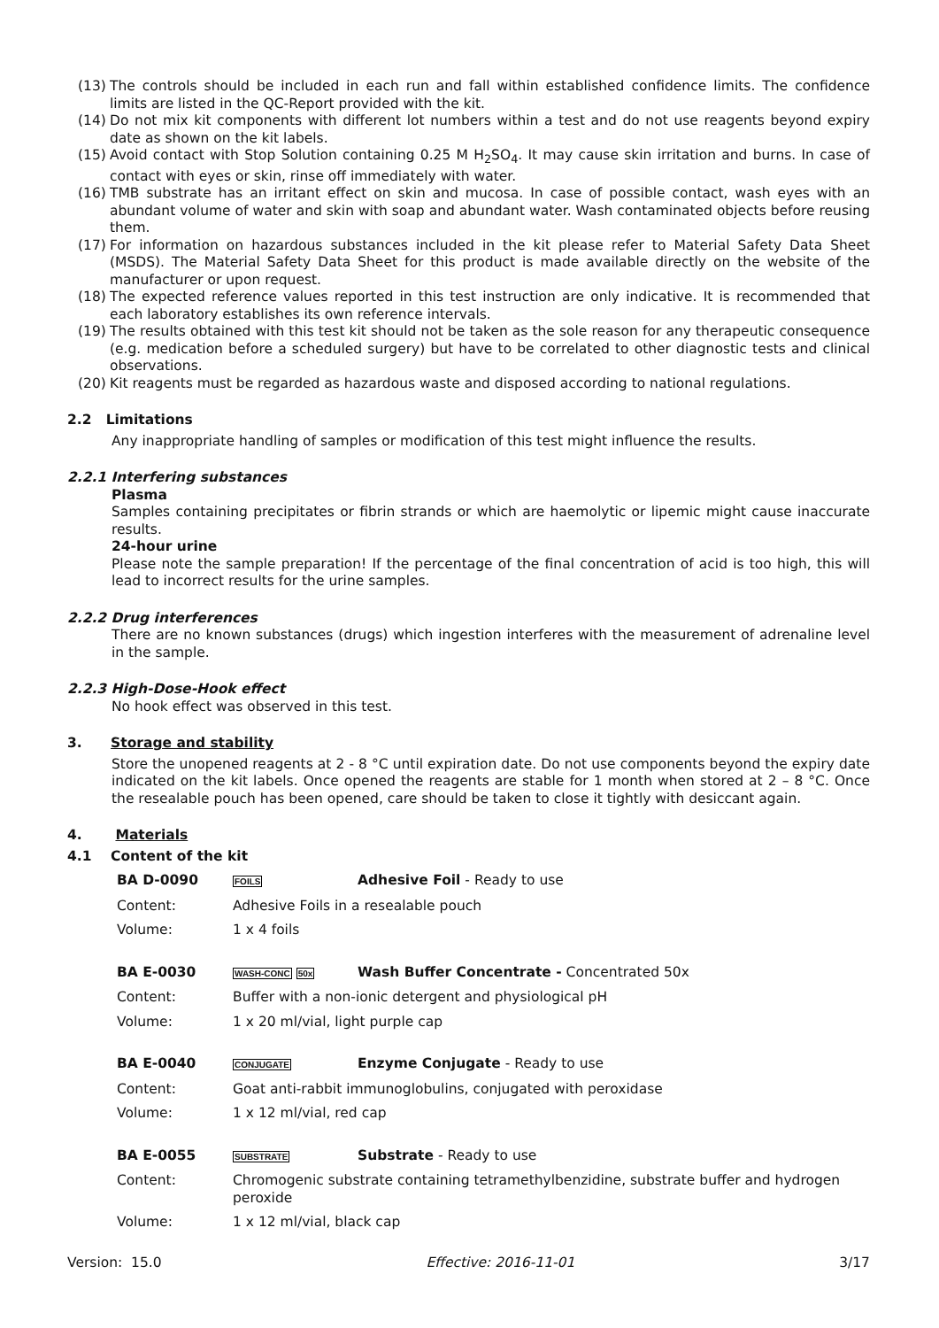(13) The controls should be included in each run and fall within established confidence limits. The confidence limits are listed in the QC-Report provided with the kit.
(14) Do not mix kit components with different lot numbers within a test and do not use reagents beyond expiry date as shown on the kit labels.
(15) Avoid contact with Stop Solution containing 0.25 M H<sub>2</sub>SO<sub>4</sub>. It may cause skin irritation and burns. In case of contact with eyes or skin, rinse off immediately with water.
(16) TMB substrate has an irritant effect on skin and mucosa. In case of possible contact, wash eyes with an abundant volume of water and skin with soap and abundant water. Wash contaminated objects before reusing them.
(17) For information on hazardous substances included in the kit please refer to Material Safety Data Sheet (MSDS). The Material Safety Data Sheet for this product is made available directly on the website of the manufacturer or upon request.
(18) The expected reference values reported in this test instruction are only indicative. It is recommended that each laboratory establishes its own reference intervals.
(19) The results obtained with this test kit should not be taken as the sole reason for any therapeutic consequence (e.g. medication before a scheduled surgery) but have to be correlated to other diagnostic tests and clinical observations.
(20) Kit reagents must be regarded as hazardous waste and disposed according to national regulations.
2.2 Limitations
Any inappropriate handling of samples or modification of this test might influence the results.
2.2.1 Interfering substances
Plasma
Samples containing precipitates or fibrin strands or which are haemolytic or lipemic might cause inaccurate results.
24-hour urine
Please note the sample preparation! If the percentage of the final concentration of acid is too high, this will lead to incorrect results for the urine samples.
2.2.2 Drug interferences
There are no known substances (drugs) which ingestion interferes with the measurement of adrenaline level in the sample.
2.2.3 High-Dose-Hook effect
No hook effect was observed in this test.
3. Storage and stability
Store the unopened reagents at 2 - 8 °C until expiration date. Do not use components beyond the expiry date indicated on the kit labels. Once opened the reagents are stable for 1 month when stored at 2 – 8 °C. Once the resealable pouch has been opened, care should be taken to close it tightly with desiccant again.
4. Materials
4.1 Content of the kit
| BA D-0090 | FOILS | Adhesive Foil - Ready to use |
| Content: | Adhesive Foils in a resealable pouch | |
| Volume: | 1 x 4 foils | |
| BA E-0030 | WASH-CONC 50x | Wash Buffer Concentrate - Concentrated 50x |
| Content: | Buffer with a non-ionic detergent and physiological pH | |
| Volume: | 1 x 20 ml/vial, light purple cap | |
| BA E-0040 | CONJUGATE | Enzyme Conjugate - Ready to use |
| Content: | Goat anti-rabbit immunoglobulins, conjugated with peroxidase | |
| Volume: | 1 x 12 ml/vial, red cap | |
| BA E-0055 | SUBSTRATE | Substrate - Ready to use |
| Content: | Chromogenic substrate containing tetramethylbenzidine, substrate buffer and hydrogen peroxide | |
| Volume: | 1 x 12 ml/vial, black cap | |
Version: 15.0 Effective: 2016-11-01 3/17